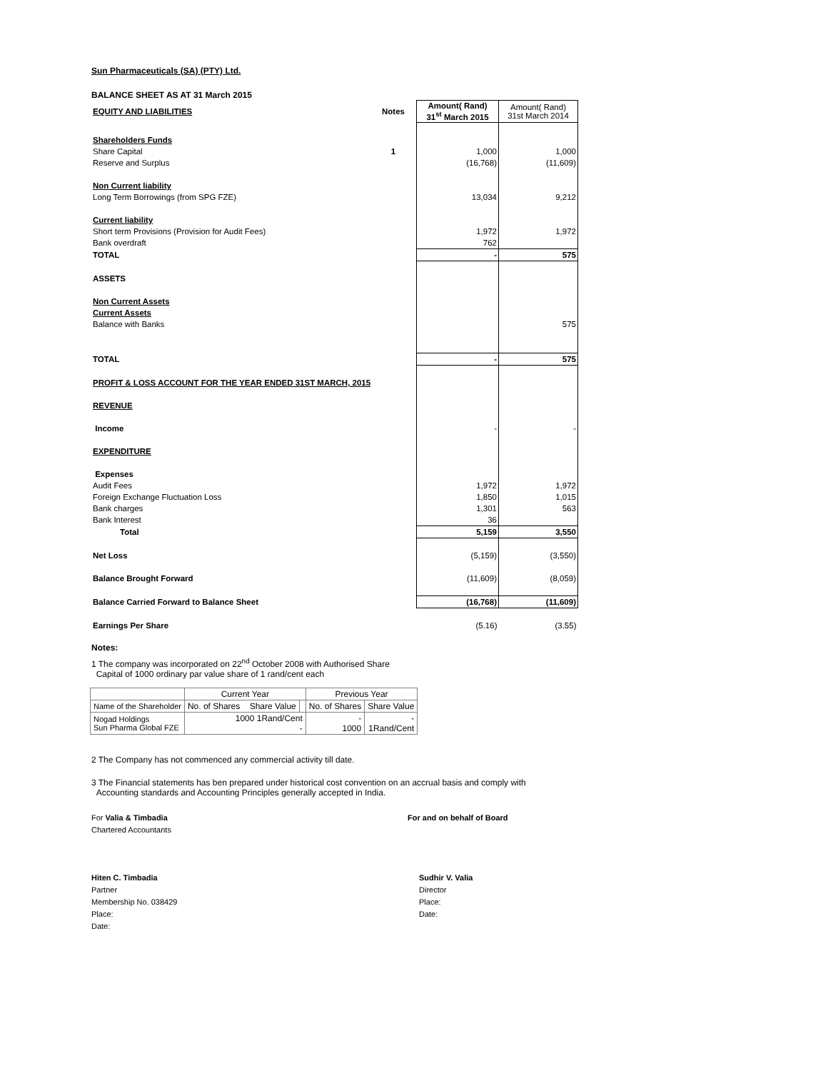Sun Pharmaceuticals (SA) (PTY) Ltd.
BALANCE SHEET AS AT 31 March 2015
| EQUITY AND LIABILITIES | Notes | Amount( Rand) 31<sup>st</sup> March 2015 | Amount( Rand) 31st March 2014 |
| Shareholders Funds | | | |
| Share Capital | 1 | 1,000 | 1,000 |
| Reserve and Surplus | | (16,768) | (11,609) |
| Non Current liability | | | |
| Long Term Borrowings (from SPG FZE) | | 13,034 | 9,212 |
| Current liability | | | |
| Short term Provisions (Provision for Audit Fees) | | 1,972 | 1,972 |
| Bank overdraft | | 762 | |
| TOTAL | | - | 575 |
| ASSETS | | | |
| Non Current Assets | | | |
| Current Assets | | | |
| Balance with Banks | | | 575 |
| TOTAL | | - | 575 |
| PROFIT & LOSS ACCOUNT FOR THE YEAR ENDED 31ST MARCH, 2015 | | | |
| REVENUE | | | |
| Income | | - | - |
| EXPENDITURE | | | |
| Expenses | | | |
| Audit Fees | | 1,972 | 1,972 |
| Foreign Exchange Fluctuation Loss | | 1,850 | 1,015 |
| Bank charges | | 1,301 | 563 |
| Bank Interest | | 36 | |
| Total | | 5,159 | 3,550 |
| Net Loss | | (5,159) | (3,550) |
| Balance Brought Forward | | (11,609) | (8,059) |
| Balance Carried Forward to Balance Sheet | | (16,768) | (11,609) |
| Earnings Per Share | | (5.16) | (3.55) |
Notes:
1 The company was incorporated on 22<sup>nd</sup> October 2008 with Authorised Share
Capital of 1000 ordinary par value share of 1 rand/cent each
| | Current Year | | Previous Year | |
| Name of the Shareholder | No. of Shares Share Value | | No. of Shares | Share Value |
| Nogad Holdings Sun Pharma Global FZE | 1000 1Rand/Cent - | | - 1000 | - 1Rand/Cent |
2 The Company has not commenced any commercial activity till date.
3 The Financial statements has ben prepared under historical cost convention on an accrual basis and comply with
Accounting standards and Accounting Principles generally accepted in India.
For Valia & Timbadia
Chartered Accountants
For and on behalf of Board
Hiten C. Timbadia
Partner
Membership No. 038429
Place:
Date:
Sudhir V. Valia
Director
Place:
Date: